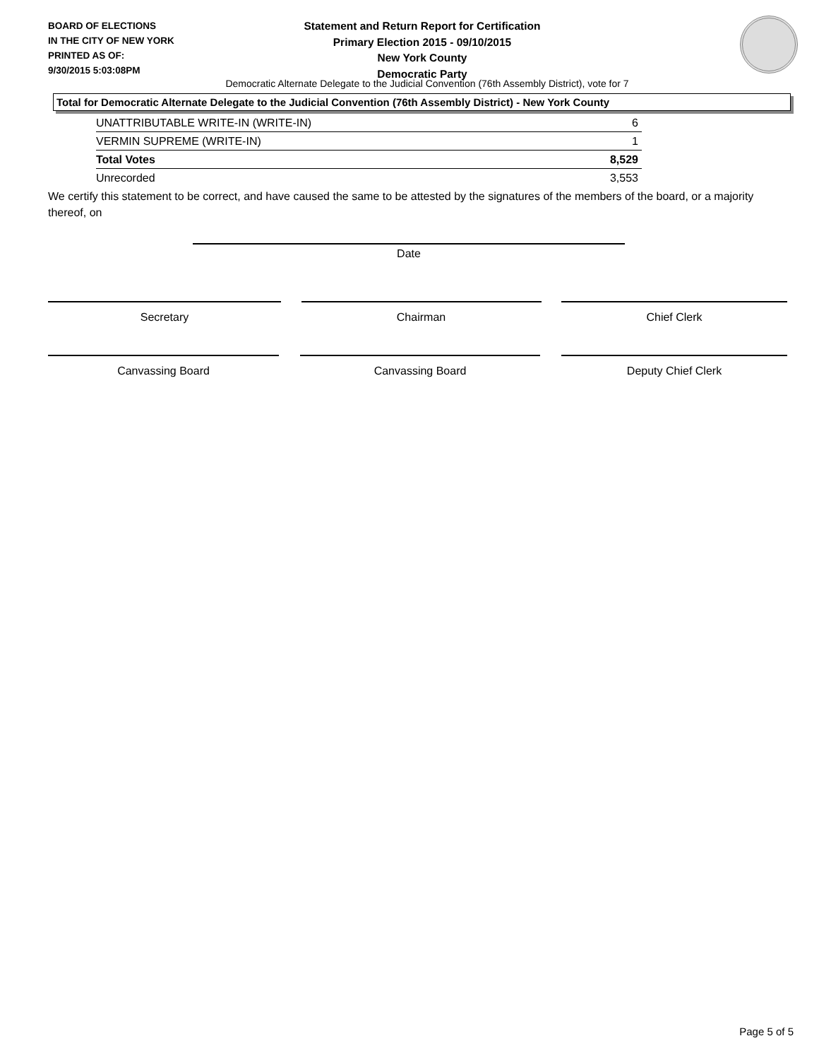BOARD OF ELECTIONS
IN THE CITY OF NEW YORK
PRINTED AS OF:
9/30/2015 5:03:08PM
Statement and Return Report for Certification
Primary Election 2015 - 09/10/2015
New York County
Democratic Party
Democratic Alternate Delegate to the Judicial Convention (76th Assembly District), vote for 7
Total for Democratic Alternate Delegate to the Judicial Convention (76th Assembly District) - New York County
| UNATTRIBUTABLE WRITE-IN (WRITE-IN) | 6 |
| VERMIN SUPREME (WRITE-IN) | 1 |
| Total Votes | 8,529 |
| Unrecorded | 3,553 |
We certify this statement to be correct, and have caused the same to be attested by the signatures of the members of the board, or a majority thereof, on
Date
Secretary Chairman Chief Clerk
Canvassing Board Canvassing Board Deputy Chief Clerk
Page 5 of 5